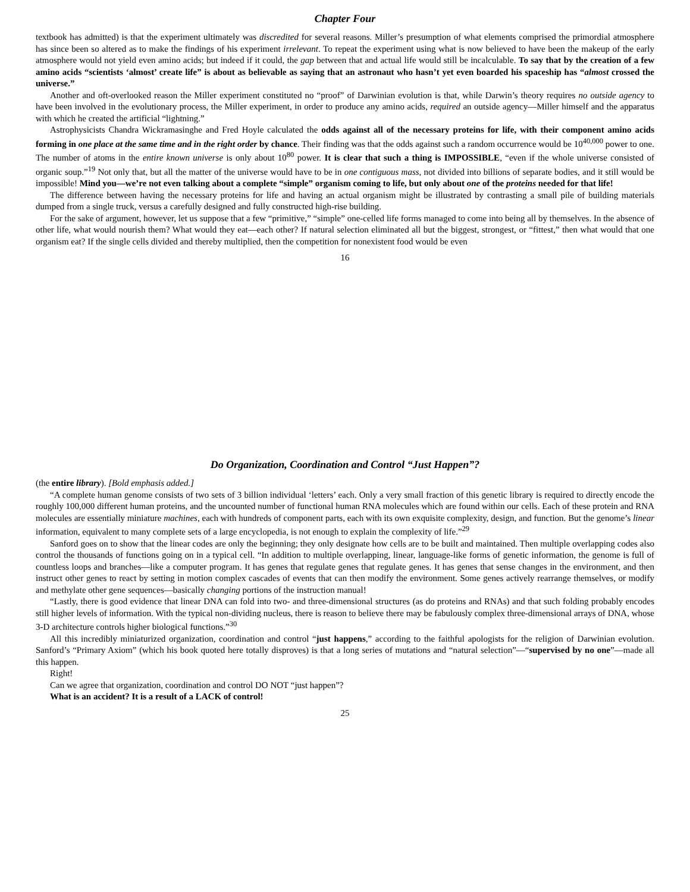Chapter Four
textbook has admitted) is that the experiment ultimately was discredited for several reasons. Miller’s presumption of what elements comprised the primordial atmosphere has since been so altered as to make the findings of his experiment irrelevant. To repeat the experiment using what is now believed to have been the makeup of the early atmosphere would not yield even amino acids; but indeed if it could, the gap between that and actual life would still be incalculable. To say that by the creation of a few amino acids “scientists ‘almost’ create life” is about as believable as saying that an astronaut who hasn’t yet even boarded his spaceship has “almost crossed the universe.”
Another and oft-overlooked reason the Miller experiment constituted no “proof” of Darwinian evolution is that, while Darwin’s theory requires no outside agency to have been involved in the evolutionary process, the Miller experiment, in order to produce any amino acids, required an outside agency—Miller himself and the apparatus with which he created the artificial “lightning.”
Astrophysicists Chandra Wickramasinghe and Fred Hoyle calculated the odds against all of the necessary proteins for life, with their component amino acids forming in one place at the same time and in the right order by chance. Their finding was that the odds against such a random occurrence would be 10<sup>40,000</sup> power to one. The number of atoms in the entire known universe is only about 10<sup>80</sup> power. It is clear that such a thing is IMPOSSIBLE, “even if the whole universe consisted of organic soup.”<sup>19</sup> Not only that, but all the matter of the universe would have to be in one contiguous mass, not divided into billions of separate bodies, and it still would be impossible! Mind you—we’re not even talking about a complete “simple” organism coming to life, but only about one of the proteins needed for that life!
The difference between having the necessary proteins for life and having an actual organism might be illustrated by contrasting a small pile of building materials dumped from a single truck, versus a carefully designed and fully constructed high-rise building.
For the sake of argument, however, let us suppose that a few “primitive,” “simple” one-celled life forms managed to come into being all by themselves. In the absence of other life, what would nourish them? What would they eat—each other? If natural selection eliminated all but the biggest, strongest, or “fittest,” then what would that one organism eat? If the single cells divided and thereby multiplied, then the competition for nonexistent food would be even
16
Do Organization, Coordination and Control “Just Happen”?
(the entire library). [Bold emphasis added.]
“A complete human genome consists of two sets of 3 billion individual ‘letters’ each. Only a very small fraction of this genetic library is required to directly encode the roughly 100,000 different human proteins, and the uncounted number of functional human RNA molecules which are found within our cells. Each of these protein and RNA molecules are essentially miniature machines, each with hundreds of component parts, each with its own exquisite complexity, design, and function. But the genome’s linear information, equivalent to many complete sets of a large encyclopedia, is not enough to explain the complexity of life.”<sup>29</sup>
Sanford goes on to show that the linear codes are only the beginning; they only designate how cells are to be built and maintained. Then multiple overlapping codes also control the thousands of functions going on in a typical cell. “In addition to multiple overlapping, linear, language-like forms of genetic information, the genome is full of countless loops and branches—like a computer program. It has genes that regulate genes that regulate genes. It has genes that sense changes in the environment, and then instruct other genes to react by setting in motion complex cascades of events that can then modify the environment. Some genes actively rearrange themselves, or modify and methylate other gene sequences—basically changing portions of the instruction manual!
“Lastly, there is good evidence that linear DNA can fold into two- and three-dimensional structures (as do proteins and RNAs) and that such folding probably encodes still higher levels of information. With the typical non-dividing nucleus, there is reason to believe there may be fabulously complex three-dimensional arrays of DNA, whose 3-D architecture controls higher biological functions.”<sup>30</sup>
All this incredibly miniaturized organization, coordination and control “just happens,” according to the faithful apologists for the religion of Darwinian evolution. Sanford’s “Primary Axiom” (which his book quoted here totally disproves) is that a long series of mutations and “natural selection”—“supervised by no one”—made all this happen.
Right!
Can we agree that organization, coordination and control DO NOT “just happen”?
What is an accident? It is a result of a LACK of control!
25